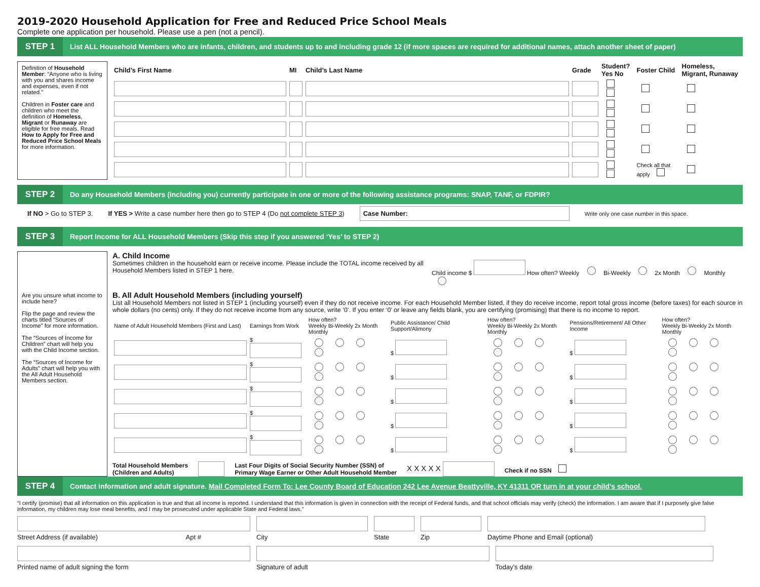2019-2020 Household Application for Free and Reduced Price School Meals
Complete one application per household. Please use a pen (not a pencil).
STEP 1 List ALL Household Members who are infants, children, and students up to and including grade 12 (if more spaces are required for additional names, attach another sheet of paper)
Definition of Household Member: “Anyone who is living with you and shares income and expenses, even if not related.”
Children in Foster care and children who meet the definition of Homeless, Migrant or Runaway are eligible for free meals. Read How to Apply for Free and Reduced Price School Meals for more information.
| Child’s First Name | MI | Child’s Last Name | Grade | Student? Yes No | Foster Child | Homeless, Migrant, Runaway |
| --- | --- | --- | --- | --- | --- | --- |
| | | | | | Check all that apply | |
STEP 2 Do any Household Members (including you) currently participate in one or more of the following assistance programs: SNAP, TANF, or FDPIR?
If NO > Go to STEP 3. If YES > Write a case number here then go to STEP 4 (Do not complete STEP 3) Case Number: Write only one case number in this space.
STEP 3 Report Income for ALL Household Members (Skip this step if you answered ‘Yes’ to STEP 2)
Are you unsure what income to include here?
Flip the page and review the charts titled “Sources of Income” for more information.
The “Sources of Income for Children” chart will help you with the Child Income section.
The “Sources of Income for Adults” chart will help you with the All Adult Household Members section.
A. Child Income
Sometimes children in the household earn or receive income. Please include the TOTAL income received by all Household Members listed in STEP 1 here.
Child income $ How often? Weekly Bi-Weekly 2x Month Monthly
B. All Adult Household Members (including yourself)
List all Household Members not listed in STEP 1 (including yourself) even if they do not receive income. For each Household Member listed, if they do receive income, report total gross income (before taxes) for each source in whole dollars (no cents) only. If they do not receive income from any source, write ‘0’. If you enter ‘0’ or leave any fields blank, you are certifying (promising) that there is no income to report.
| Name of Adult Household Members (First and Last) | Earnings from Work | How often? Weekly Bi-Weekly 2x Month Monthly | Public Assistance/ Child Support/Alimony | How often? Weekly Bi-Weekly 2x Month Monthly | Pensions/Retirement/ All Other Income | How often? Weekly Bi-Weekly 2x Month Monthly |
| | $ | | $ | | $ | |
| | $ | | $ | | $ | |
| | $ | | $ | | $ | |
| | $ | | $ | | $ | |
| | $ | | $ | | $ | |
Total Household Members
(Children and Adults) Last Four Digits of Social Security Number (SSN) of
Primary Wage Earner or Other Adult Household Member X X X X X Check if no SSN
STEP 4 Contact information and adult signature. Mail Completed Form To: Lee County Board of Education 242 Lee Avenue Beattyville, KY 41311 OR turn in at your child’s school.
“I certify (promise) that all information on this application is true and that all income is reported. I understand that this information is given in connection with the receipt of Federal funds, and that school officials may verify (check) the information. I am aware that if I purposely give false information, my children may lose meal benefits, and I may be prosecuted under applicable State and Federal laws.”
Street Address (if available) Apt #
City
State
Zip
Daytime Phone and Email (optional)
Printed name of adult signing the form
Signature of adult
Today’s date